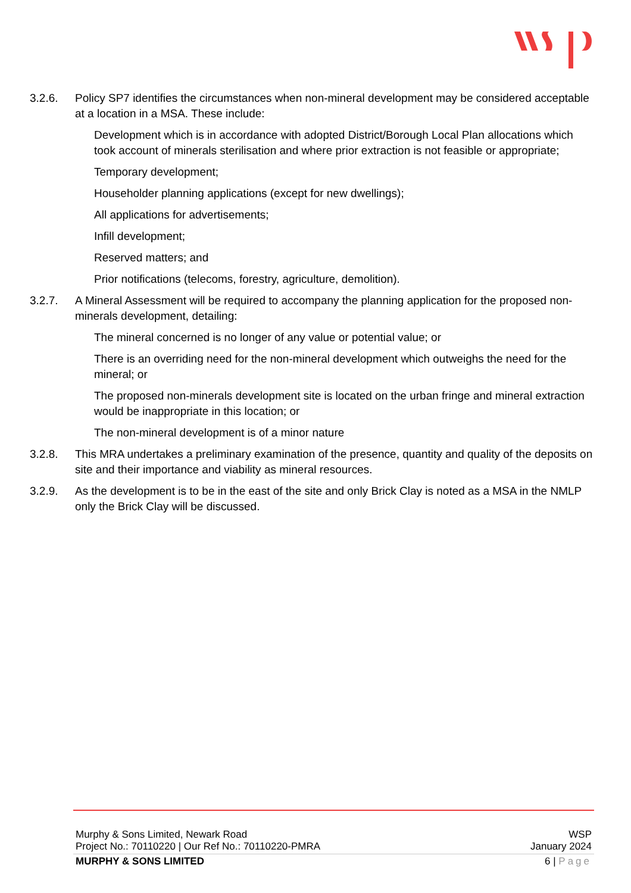3.2.6. Policy SP7 identifies the circumstances when non-mineral development may be considered acceptable at a location in a MSA. These include:
Development which is in accordance with adopted District/Borough Local Plan allocations which took account of minerals sterilisation and where prior extraction is not feasible or appropriate;
Temporary development;
Householder planning applications (except for new dwellings);
All applications for advertisements;
Infill development;
Reserved matters; and
Prior notifications (telecoms, forestry, agriculture, demolition).
3.2.7. A Mineral Assessment will be required to accompany the planning application for the proposed non-minerals development, detailing:
The mineral concerned is no longer of any value or potential value; or
There is an overriding need for the non-mineral development which outweighs the need for the mineral; or
The proposed non-minerals development site is located on the urban fringe and mineral extraction would be inappropriate in this location; or
The non-mineral development is of a minor nature
3.2.8. This MRA undertakes a preliminary examination of the presence, quantity and quality of the deposits on site and their importance and viability as mineral resources.
3.2.9. As the development is to be in the east of the site and only Brick Clay is noted as a MSA in the NMLP only the Brick Clay will be discussed.
Murphy & Sons Limited, Newark Road WSP
Project No.: 70110220 | Our Ref No.: 70110220-PMRA January 2024
MURPHY & SONS LIMITED 6 | Page